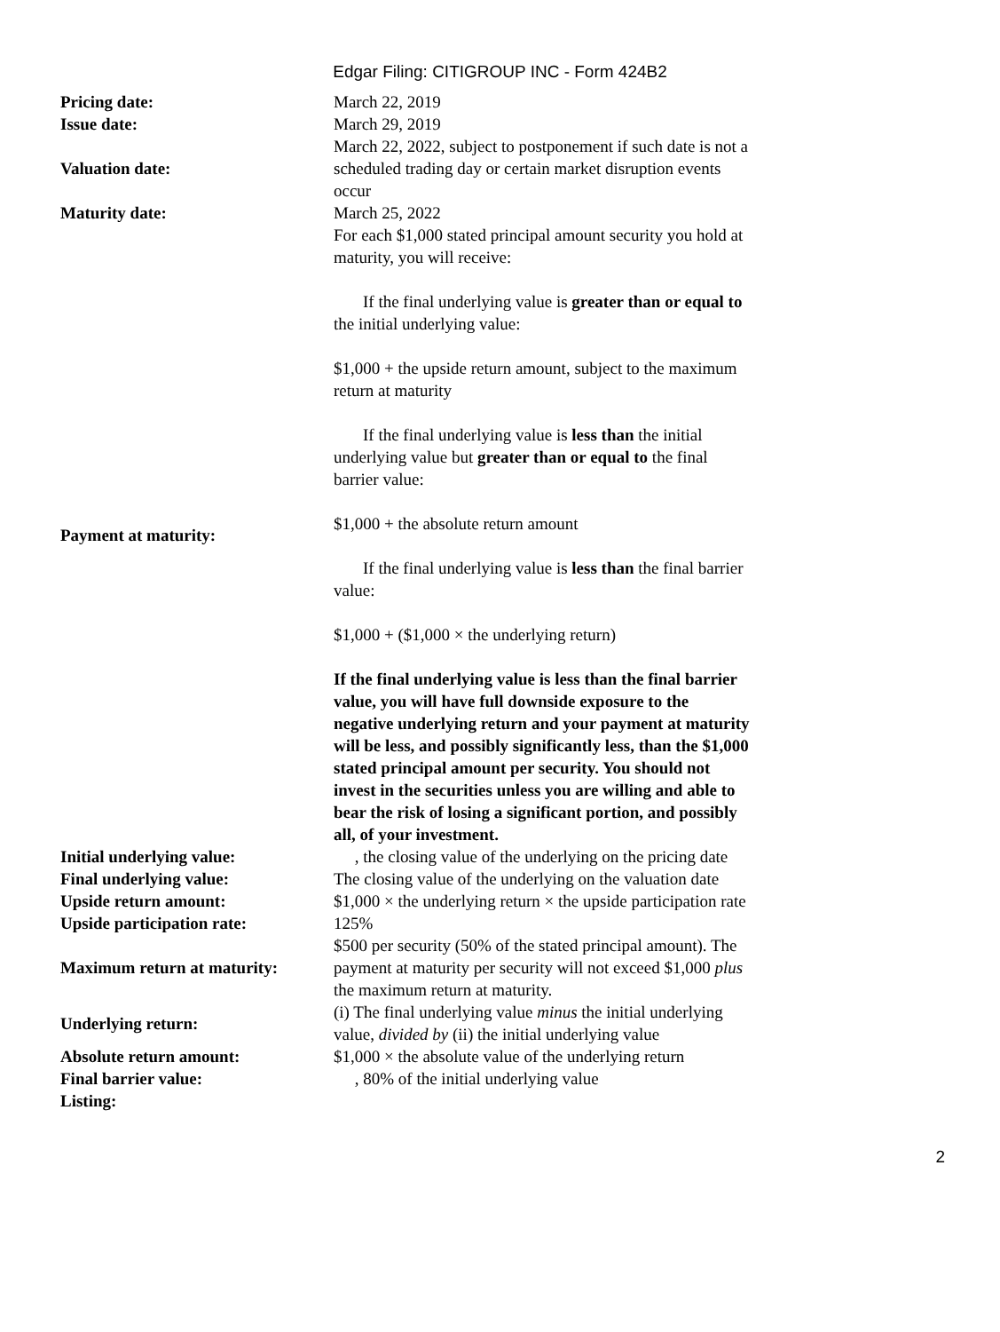Edgar Filing: CITIGROUP INC - Form 424B2
| Pricing date: | March 22, 2019 |
| Issue date: | March 29, 2019 |
| Valuation date: | March 22, 2022, subject to postponement if such date is not a scheduled trading day or certain market disruption events occur |
| Maturity date: | March 25, 2022 |
| Payment at maturity: | For each $1,000 stated principal amount security you hold at maturity, you will receive: If the final underlying value is greater than or equal to the initial underlying value: $1,000 + the upside return amount, subject to the maximum return at maturity If the final underlying value is less than the initial underlying value but greater than or equal to the final barrier value: $1,000 + the absolute return amount If the final underlying value is less than the final barrier value: $1,000 + ($1,000 × the underlying return) If the final underlying value is less than the final barrier value, you will have full downside exposure to the negative underlying return and your payment at maturity will be less, and possibly significantly less, than the $1,000 stated principal amount per security. You should not invest in the securities unless you are willing and able to bear the risk of losing a significant portion, and possibly all, of your investment. |
| Initial underlying value: | , the closing value of the underlying on the pricing date |
| Final underlying value: | The closing value of the underlying on the valuation date |
| Upside return amount: | $1,000 × the underlying return × the upside participation rate |
| Upside participation rate: | 125% |
| Maximum return at maturity: | $500 per security (50% of the stated principal amount). The payment at maturity per security will not exceed $1,000 plus the maximum return at maturity. |
| Underlying return: | (i) The final underlying value minus the initial underlying value, divided by (ii) the initial underlying value |
| Absolute return amount: | $1,000 × the absolute value of the underlying return |
| Final barrier value: | , 80% of the initial underlying value |
| Listing: | |
2